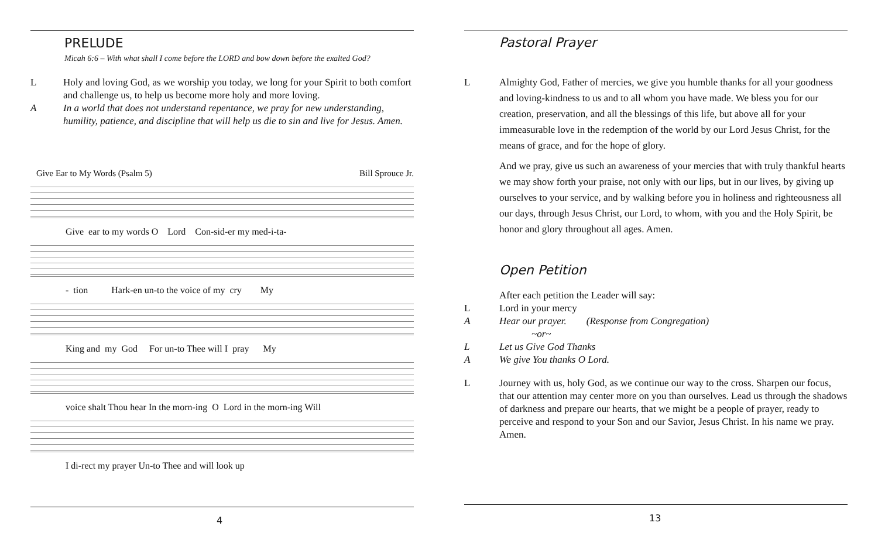PRELUDE
Micah 6:6 – With what shall I come before the LORD and bow down before the exalted God?
L Holy and loving God, as we worship you today, we long for your Spirit to both comfort and challenge us, to help us become more holy and more loving.
A In a world that does not understand repentance, we pray for new understanding, humility, patience, and discipline that will help us die to sin and live for Jesus. Amen.
Give Ear to My Words (Psalm 5) Bill Sprouce Jr.
Give ear to my words O Lord Con-sid-er my med-i-ta-
- tion Hark-en un-to the voice of my cry My
King and my God For un-to Thee will I pray My
voice shalt Thou hear In the morn-ing O Lord in the morn-ing Will
I di-rect my prayer Un-to Thee and will look up
4
Pastoral Prayer
L Almighty God, Father of mercies, we give you humble thanks for all your goodness and loving-kindness to us and to all whom you have made. We bless you for our creation, preservation, and all the blessings of this life, but above all for your immeasurable love in the redemption of the world by our Lord Jesus Christ, for the means of grace, and for the hope of glory.
And we pray, give us such an awareness of your mercies that with truly thankful hearts we may show forth your praise, not only with our lips, but in our lives, by giving up ourselves to your service, and by walking before you in holiness and righteousness all our days, through Jesus Christ, our Lord, to whom, with you and the Holy Spirit, be honor and glory throughout all ages. Amen.
Open Petition
After each petition the Leader will say:
L Lord in your mercy
A Hear our prayer. (Response from Congregation)
~or~
L Let us Give God Thanks
A We give You thanks O Lord.
L Journey with us, holy God, as we continue our way to the cross. Sharpen our focus, that our attention may center more on you than ourselves. Lead us through the shadows of darkness and prepare our hearts, that we might be a people of prayer, ready to perceive and respond to your Son and our Savior, Jesus Christ. In his name we pray. Amen.
13